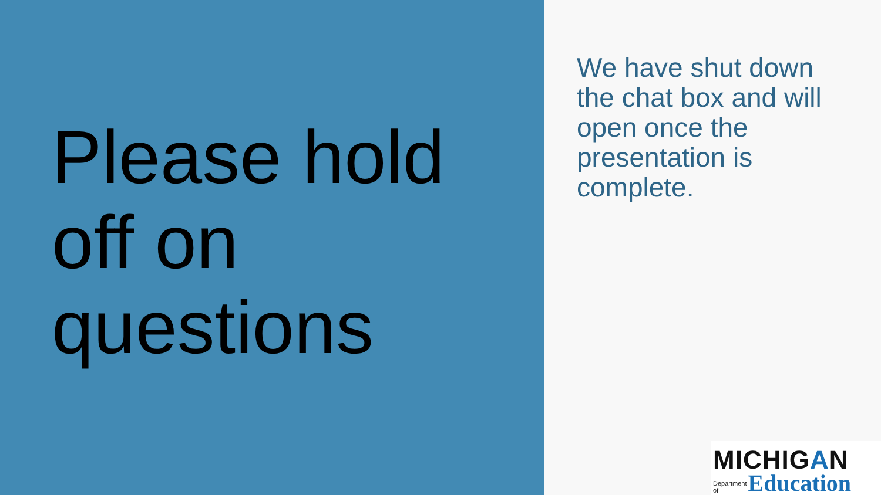Please hold
off on
questions
We have shut down the chat box and will open once the presentation is complete.
MICHIGAN
Department
of Education